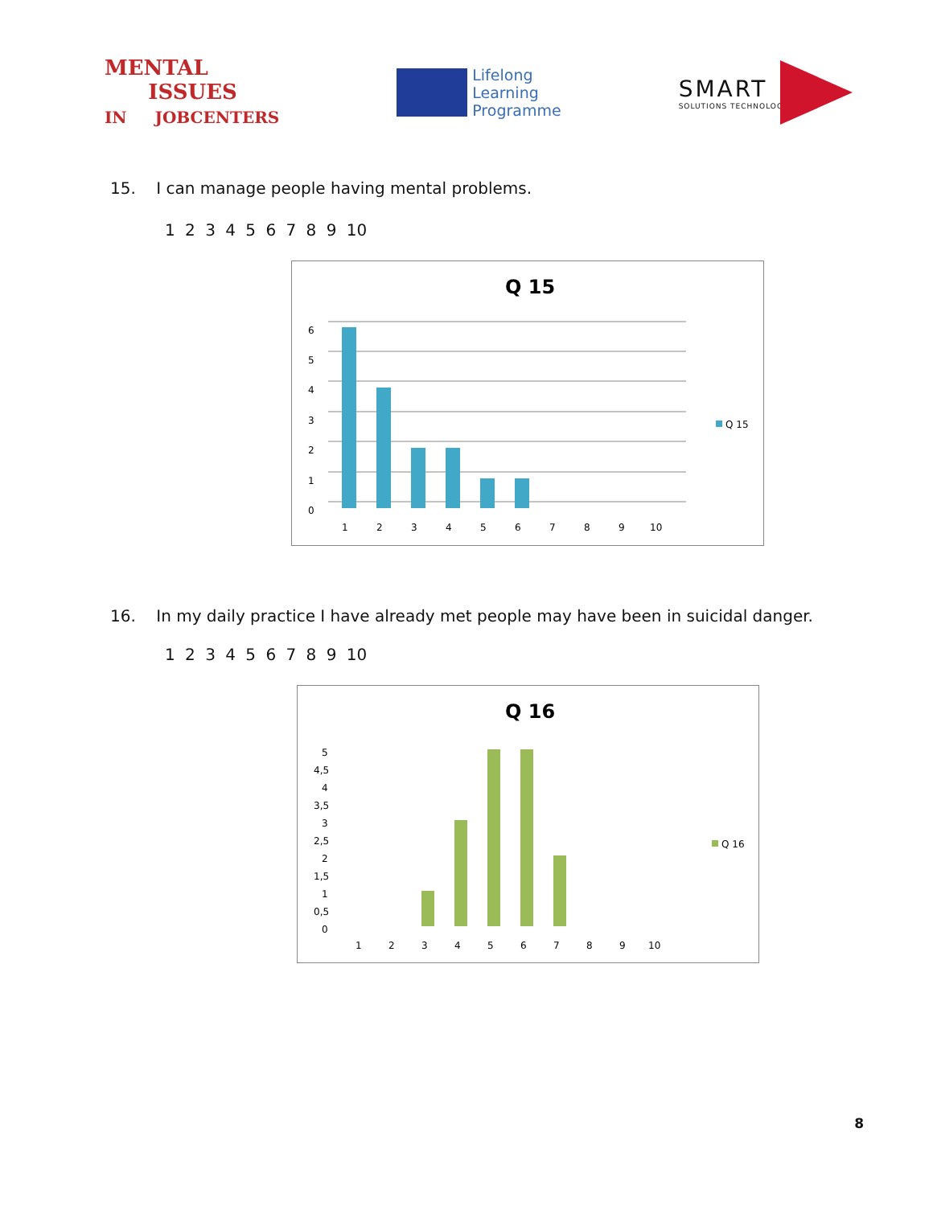MENTAL
ISSUES
IN JOBCENTERS
Lifelong
Learning
Programme
SMART
SOLUTIONS TECHNOLOGY
15. I can manage people having mental problems.
1 2 3 4 5 6 7 8 9 10
Q 15
6
5
4
3
2
1
0
1
2
3
4
5
6
7
8
9
10
Q 15
16. In my daily practice I have already met people may have been in suicidal danger.
1 2 3 4 5 6 7 8 9 10
Q 16
5
4,5
4
3,5
3
2,5
2
1,5
1
0,5
0
1
2
3
4
5
6
7
8
9
10
Q 16
8